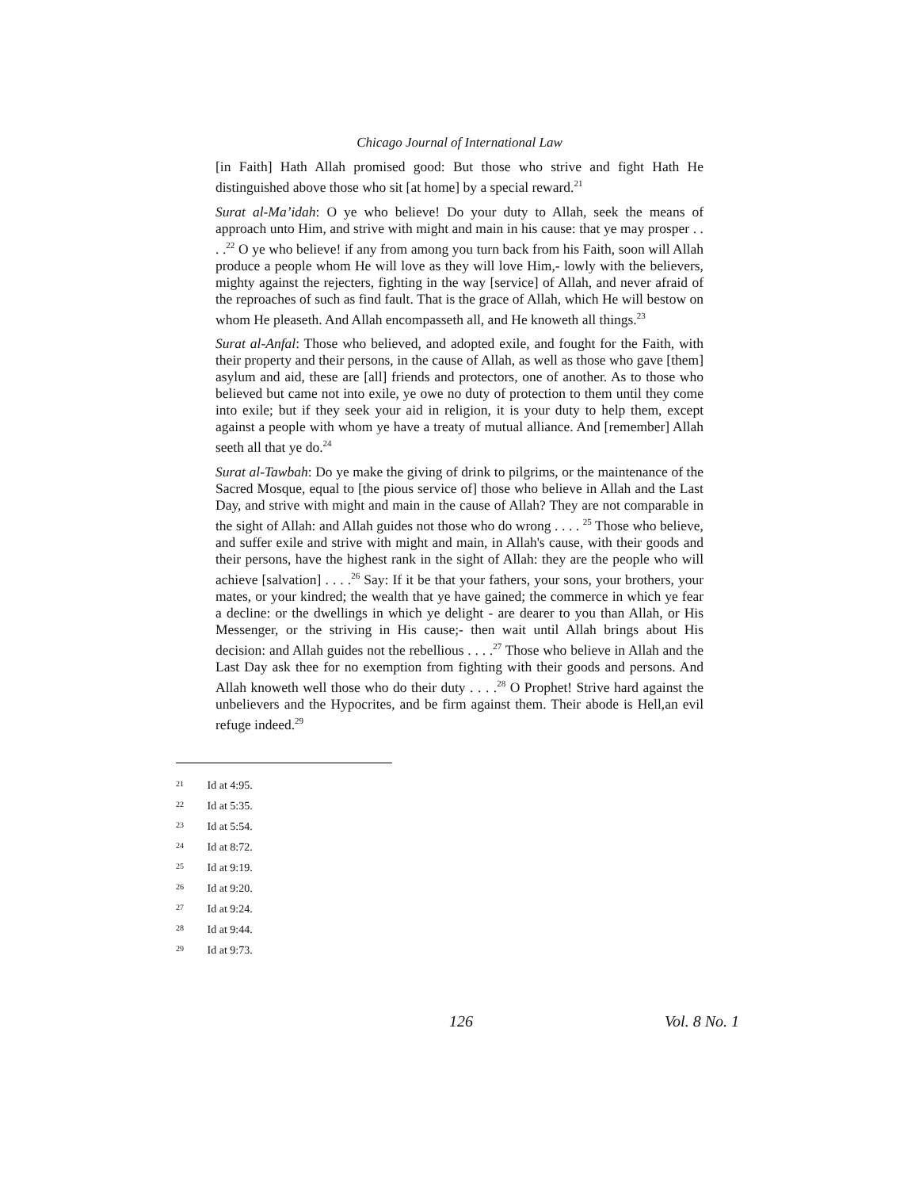Chicago Journal of International Law
[in Faith] Hath Allah promised good: But those who strive and fight Hath He distinguished above those who sit [at home] by a special reward.<sup>21</sup>
Surat al-Ma’idah: O ye who believe! Do your duty to Allah, seek the means of approach unto Him, and strive with might and main in his cause: that ye may prosper . . . .<sup>22</sup> O ye who believe! if any from among you turn back from his Faith, soon will Allah produce a people whom He will love as they will love Him,- lowly with the believers, mighty against the rejecters, fighting in the way [service] of Allah, and never afraid of the reproaches of such as find fault. That is the grace of Allah, which He will bestow on whom He pleaseth. And Allah encompasseth all, and He knoweth all things.<sup>23</sup>
Surat al-Anfal: Those who believed, and adopted exile, and fought for the Faith, with their property and their persons, in the cause of Allah, as well as those who gave [them] asylum and aid, these are [all] friends and protectors, one of another. As to those who believed but came not into exile, ye owe no duty of protection to them until they come into exile; but if they seek your aid in religion, it is your duty to help them, except against a people with whom ye have a treaty of mutual alliance. And [remember] Allah seeth all that ye do.<sup>24</sup>
Surat al-Tawbah: Do ye make the giving of drink to pilgrims, or the maintenance of the Sacred Mosque, equal to [the pious service of] those who believe in Allah and the Last Day, and strive with might and main in the cause of Allah? They are not comparable in the sight of Allah: and Allah guides not those who do wrong . . . . <sup>25</sup> Those who believe, and suffer exile and strive with might and main, in Allah's cause, with their goods and their persons, have the highest rank in the sight of Allah: they are the people who will achieve [salvation] . . . .<sup>26</sup> Say: If it be that your fathers, your sons, your brothers, your mates, or your kindred; the wealth that ye have gained; the commerce in which ye fear a decline: or the dwellings in which ye delight - are dearer to you than Allah, or His Messenger, or the striving in His cause;- then wait until Allah brings about His decision: and Allah guides not the rebellious . . . .<sup>27</sup> Those who believe in Allah and the Last Day ask thee for no exemption from fighting with their goods and persons. And Allah knoweth well those who do their duty . . . .<sup>28</sup> O Prophet! Strive hard against the unbelievers and the Hypocrites, and be firm against them. Their abode is Hell,an evil refuge indeed.<sup>29</sup>
21 Id at 4:95.
22 Id at 5:35.
23 Id at 5:54.
24 Id at 8:72.
25 Id at 9:19.
26 Id at 9:20.
27 Id at 9:24.
28 Id at 9:44.
29 Id at 9:73.
126 Vol. 8 No. 1